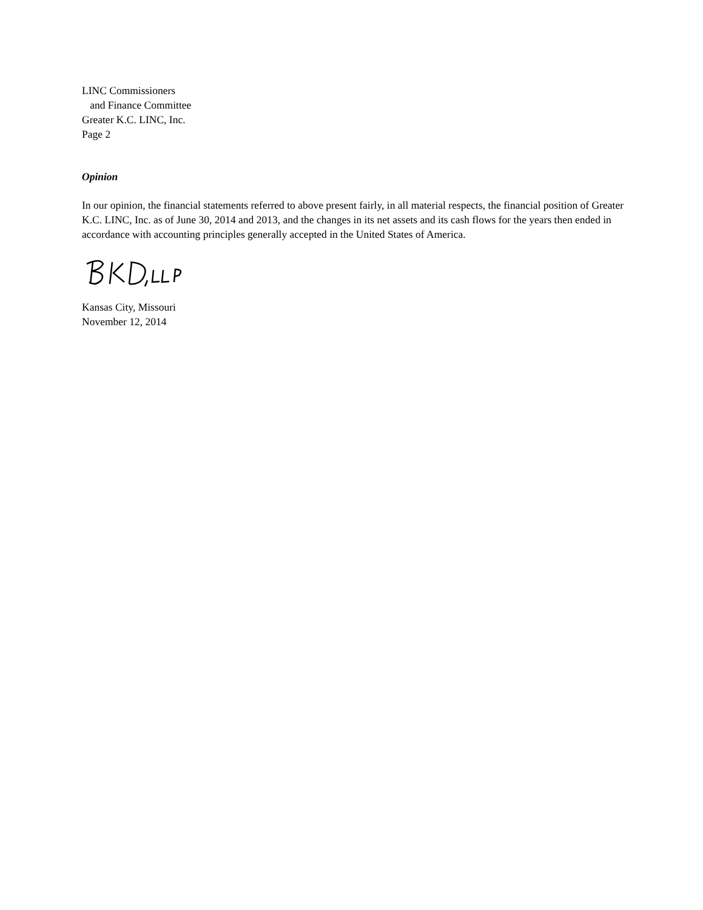LINC Commissioners
and Finance Committee
Greater K.C. LINC, Inc.
Page 2
Opinion
In our opinion, the financial statements referred to above present fairly, in all material respects, the financial position of Greater K.C. LINC, Inc. as of June 30, 2014 and 2013, and the changes in its net assets and its cash flows for the years then ended in accordance with accounting principles generally accepted in the United States of America.
Kansas City, Missouri
November 12, 2014